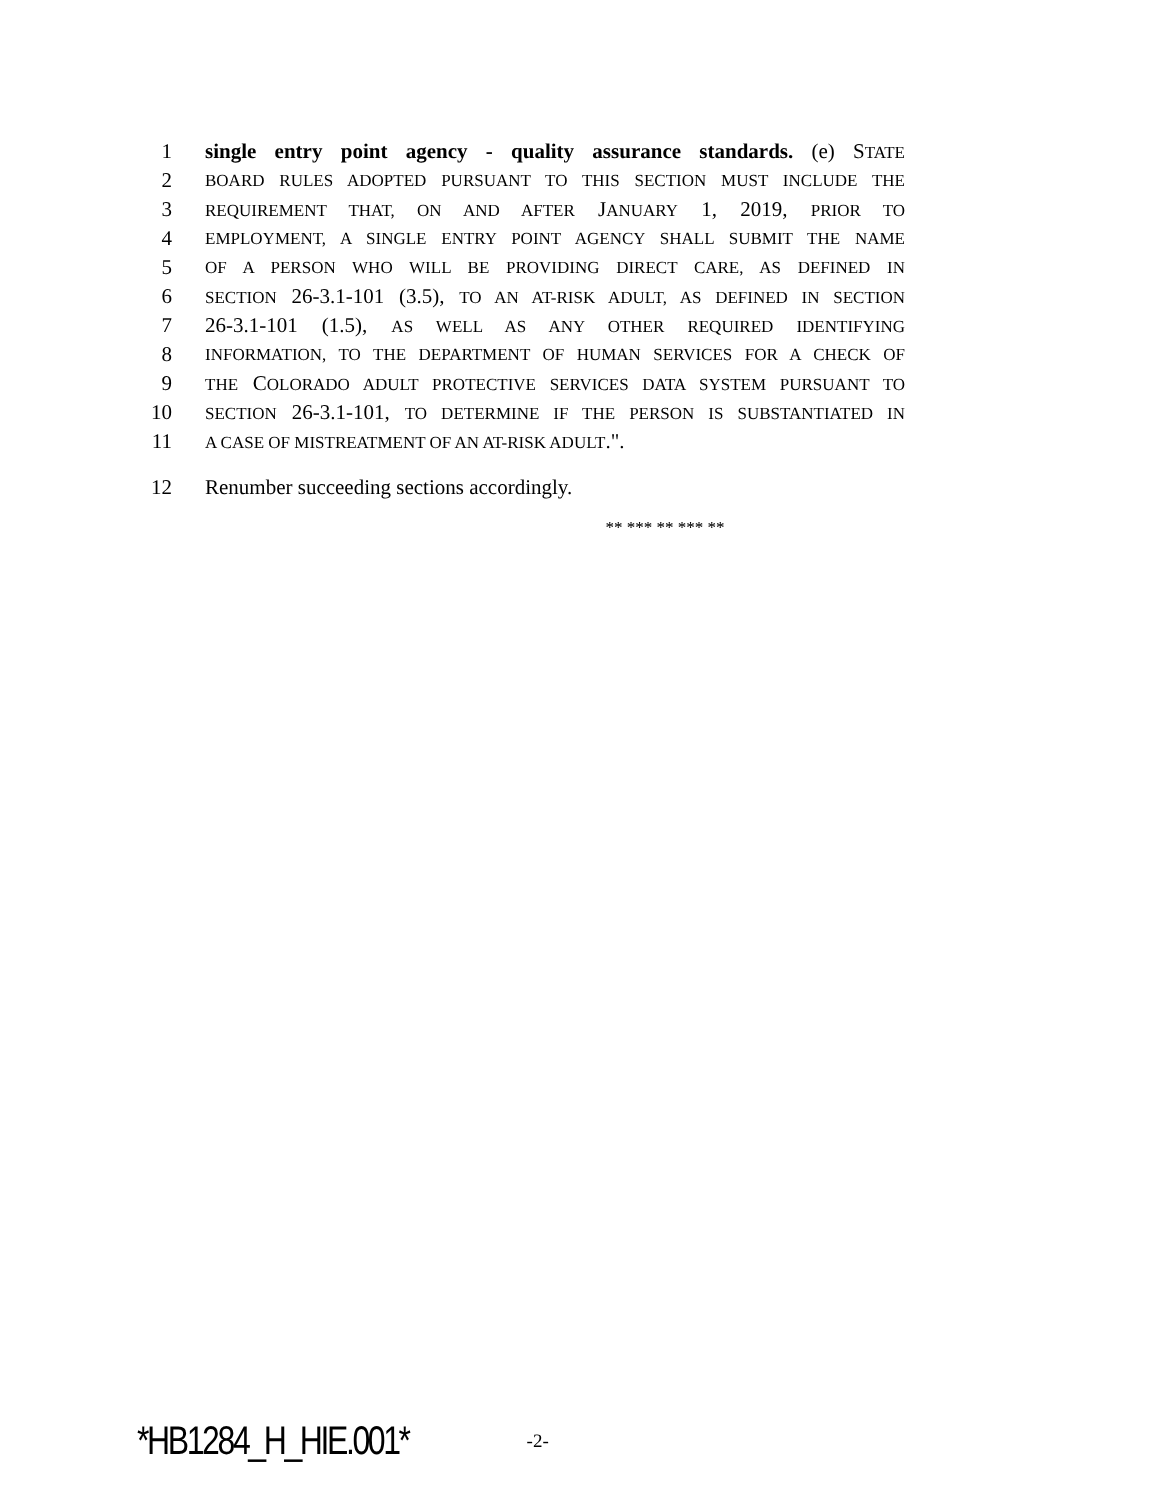1 single entry point agency - quality assurance standards. (e) STATE
2 BOARD RULES ADOPTED PURSUANT TO THIS SECTION MUST INCLUDE THE
3 REQUIREMENT THAT, ON AND AFTER JANUARY 1, 2019, PRIOR TO
4 EMPLOYMENT, A SINGLE ENTRY POINT AGENCY SHALL SUBMIT THE NAME
5 OF A PERSON WHO WILL BE PROVIDING DIRECT CARE, AS DEFINED IN
6 SECTION 26-3.1-101 (3.5), TO AN AT-RISK ADULT, AS DEFINED IN SECTION
7 26-3.1-101 (1.5), AS WELL AS ANY OTHER REQUIRED IDENTIFYING
8 INFORMATION, TO THE DEPARTMENT OF HUMAN SERVICES FOR A CHECK OF
9 THE COLORADO ADULT PROTECTIVE SERVICES DATA SYSTEM PURSUANT TO
10 SECTION 26-3.1-101, TO DETERMINE IF THE PERSON IS SUBSTANTIATED IN
11 A CASE OF MISTREATMENT OF AN AT-RISK ADULT.".
12 Renumber succeeding sections accordingly.
** *** ** *** **
*HB1284_H_HIE.001* -2-